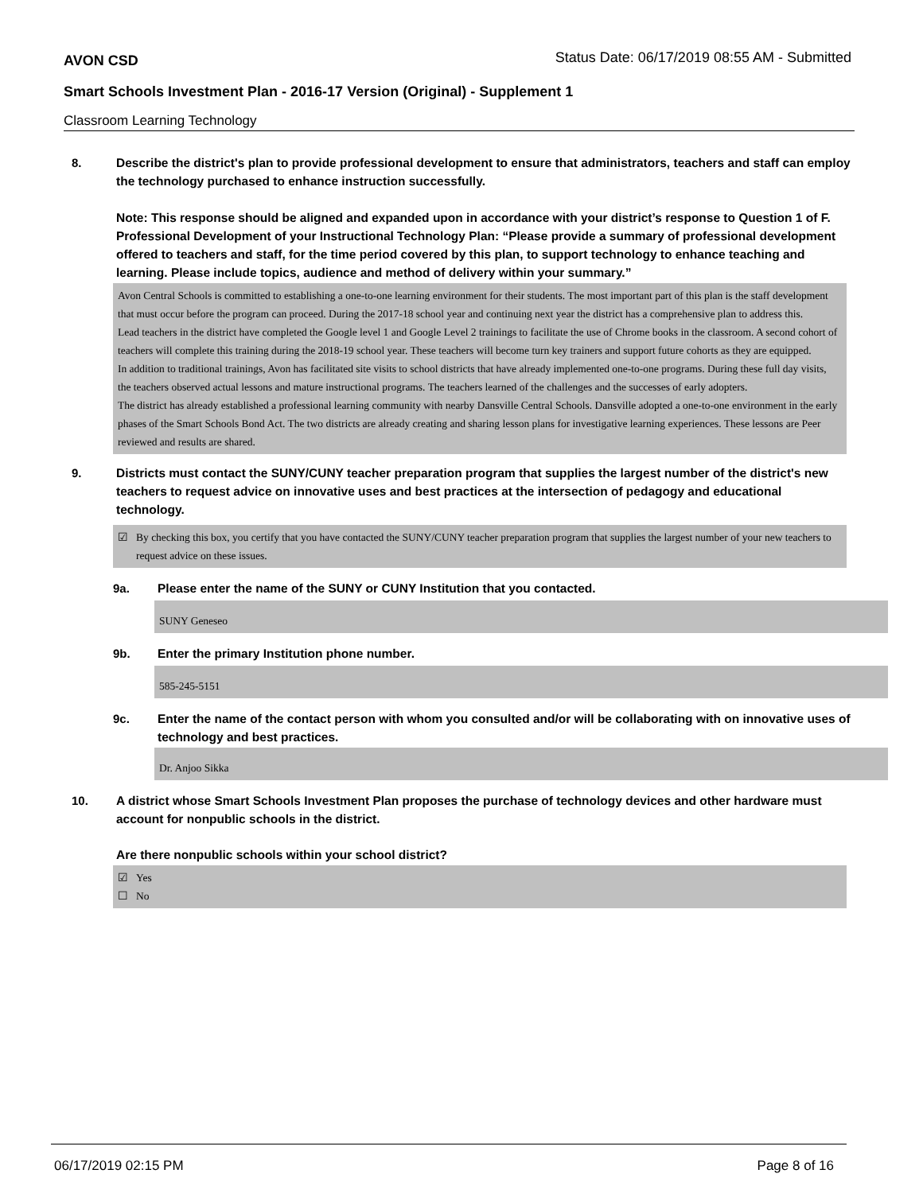AVON CSD
Status Date: 06/17/2019 08:55 AM - Submitted
Smart Schools Investment Plan - 2016-17 Version (Original) - Supplement 1
Classroom Learning Technology
8.
Describe the district's plan to provide professional development to ensure that administrators, teachers and staff can employ the technology purchased to enhance instruction successfully.
Note: This response should be aligned and expanded upon in accordance with your district’s response to Question 1 of F. Professional Development of your Instructional Technology Plan: “Please provide a summary of professional development offered to teachers and staff, for the time period covered by this plan, to support technology to enhance teaching and learning. Please include topics, audience and method of delivery within your summary.”
Avon Central Schools is committed to establishing a one-to-one learning environment for their students. The most important part of this plan is the staff development that must occur before the program can proceed. During the 2017-18 school year and continuing next year the district has a comprehensive plan to address this.
Lead teachers in the district have completed the Google level 1 and Google Level 2 trainings to facilitate the use of Chrome books in the classroom. A second cohort of teachers will complete this training during the 2018-19 school year. These teachers will become turn key trainers and support future cohorts as they are equipped.
In addition to traditional trainings, Avon has facilitated site visits to school districts that have already implemented one-to-one programs. During these full day visits, the teachers observed actual lessons and mature instructional programs. The teachers learned of the challenges and the successes of early adopters.
The district has already established a professional learning community with nearby Dansville Central Schools. Dansville adopted a one-to-one environment in the early phases of the Smart Schools Bond Act. The two districts are already creating and sharing lesson plans for investigative learning experiences. These lessons are Peer reviewed and results are shared.
9.
Districts must contact the SUNY/CUNY teacher preparation program that supplies the largest number of the district's new teachers to request advice on innovative uses and best practices at the intersection of pedagogy and educational technology.
☑ By checking this box, you certify that you have contacted the SUNY/CUNY teacher preparation program that supplies the largest number of your new teachers to request advice on these issues.
9a.
Please enter the name of the SUNY or CUNY Institution that you contacted.
SUNY Geneseo
9b.
Enter the primary Institution phone number.
585-245-5151
9c.
Enter the name of the contact person with whom you consulted and/or will be collaborating with on innovative uses of technology and best practices.
Dr. Anjoo Sikka
10.
A district whose Smart Schools Investment Plan proposes the purchase of technology devices and other hardware must account for nonpublic schools in the district.
Are there nonpublic schools within your school district?
☑ Yes
☐ No
06/17/2019 02:15 PM Page 8 of 16